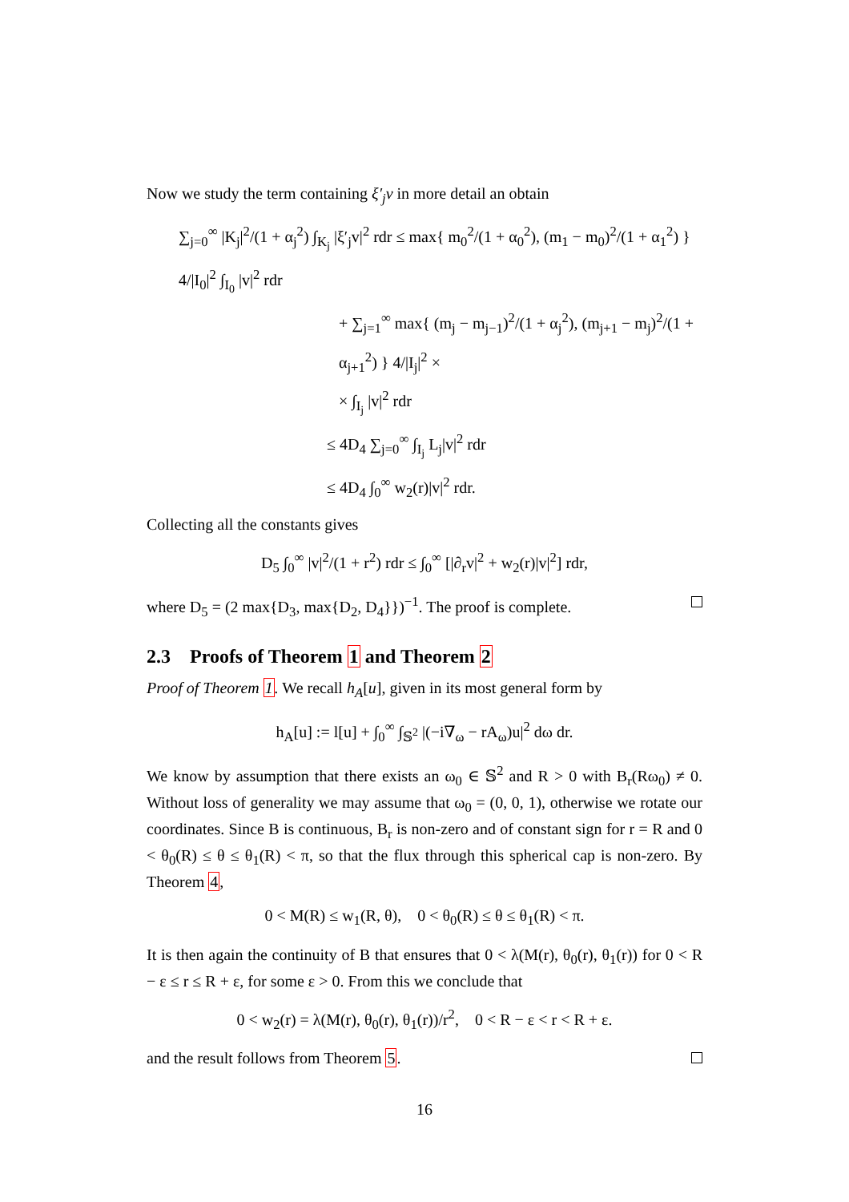Now we study the term containing ξ′<sub>j</sub>v in more detail an obtain
∑<sub>j=0</sub><sup>∞</sup> |K<sub>j</sub>|<sup>2</sup>/(1 + α<sub>j</sub><sup>2</sup>) ∫<sub>K<sub>j</sub></sub> |ξ′<sub>j</sub>v|<sup>2</sup> rdr ≤ max{ m<sub>0</sub><sup>2</sup>/(1 + α<sub>0</sub><sup>2</sup>), (m<sub>1</sub> − m<sub>0</sub>)<sup>2</sup>/(1 + α<sub>1</sub><sup>2</sup>) } 4/|I<sub>0</sub>|<sup>2</sup> ∫<sub>I<sub>0</sub></sub> |v|<sup>2</sup> rdr
+ ∑<sub>j=1</sub><sup>∞</sup> max{ (m<sub>j</sub> − m<sub>j−1</sub>)<sup>2</sup>/(1 + α<sub>j</sub><sup>2</sup>), (m<sub>j+1</sub> − m<sub>j</sub>)<sup>2</sup>/(1 + α<sub>j+1</sub><sup>2</sup>) } 4/|I<sub>j</sub>|<sup>2</sup> ×
× ∫<sub>I<sub>j</sub></sub> |v|<sup>2</sup> rdr
≤ 4D<sub>4</sub> ∑<sub>j=0</sub><sup>∞</sup> ∫<sub>I<sub>j</sub></sub> L<sub>j</sub>|v|<sup>2</sup> rdr
≤ 4D<sub>4</sub> ∫<sub>0</sub><sup>∞</sup> w<sub>2</sub>(r)|v|<sup>2</sup> rdr.
Collecting all the constants gives
D<sub>5</sub> ∫<sub>0</sub><sup>∞</sup> |v|<sup>2</sup>/(1 + r<sup>2</sup>) rdr ≤ ∫<sub>0</sub><sup>∞</sup> [|∂<sub>r</sub>v|<sup>2</sup> + w<sub>2</sub>(r)|v|<sup>2</sup>] rdr,
where D<sub>5</sub> = (2 max{D<sub>3</sub>, max{D<sub>2</sub>, D<sub>4</sub>}})<sup>−1</sup>. The proof is complete.
2.3 Proofs of Theorem 1 and Theorem 2
Proof of Theorem 1. We recall h<sub>A</sub>[u], given in its most general form by
h<sub>A</sub>[u] := l[u] + ∫<sub>0</sub><sup>∞</sup> ∫<sub>𝕊<sup>2</sup></sub> |(−i∇<sub>ω</sub> − rA<sub>ω</sub>)u|<sup>2</sup> dω dr.
We know by assumption that there exists an ω<sub>0</sub> ∈ 𝕊<sup>2</sup> and R > 0 with B<sub>r</sub>(Rω<sub>0</sub>) ≠ 0. Without loss of generality we may assume that ω<sub>0</sub> = (0, 0, 1), otherwise we rotate our coordinates. Since B is continuous, B<sub>r</sub> is non-zero and of constant sign for r = R and 0 < θ<sub>0</sub>(R) ≤ θ ≤ θ<sub>1</sub>(R) < π, so that the flux through this spherical cap is non-zero. By Theorem 4,
0 < M(R) ≤ w<sub>1</sub>(R, θ), 0 < θ<sub>0</sub>(R) ≤ θ ≤ θ<sub>1</sub>(R) < π.
It is then again the continuity of B that ensures that 0 < λ(M(r), θ<sub>0</sub>(r), θ<sub>1</sub>(r)) for 0 < R − ε ≤ r ≤ R + ε, for some ε > 0. From this we conclude that
0 < w<sub>2</sub>(r) = λ(M(r), θ<sub>0</sub>(r), θ<sub>1</sub>(r))/r<sup>2</sup>, 0 < R − ε < r < R + ε.
and the result follows from Theorem 5.
16